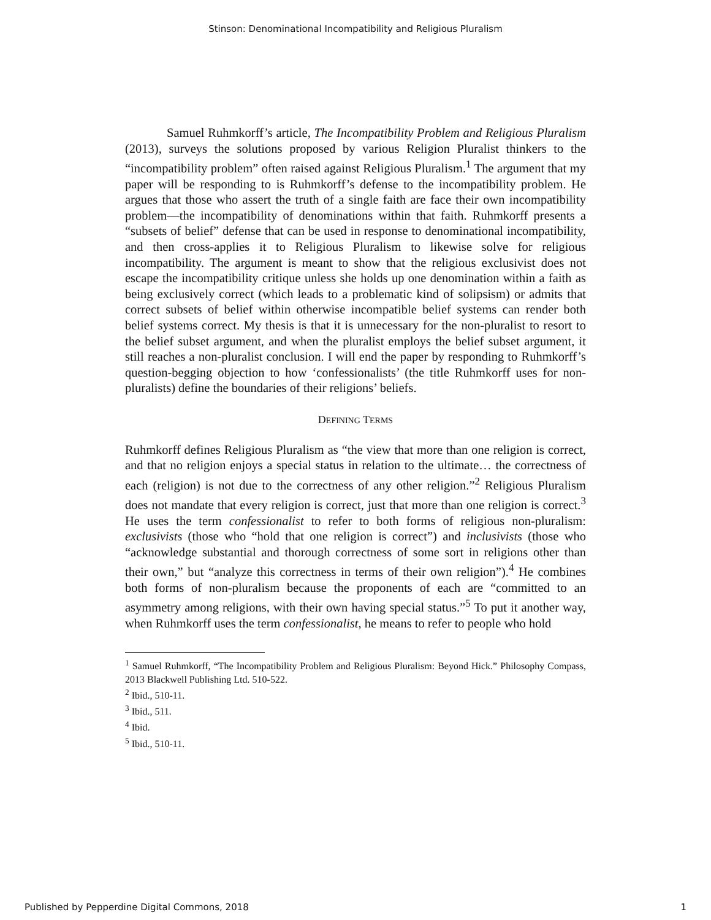Stinson: Denominational Incompatibility and Religious Pluralism
Samuel Ruhmkorff’s article, The Incompatibility Problem and Religious Pluralism (2013), surveys the solutions proposed by various Religion Pluralist thinkers to the “incompatibility problem” often raised against Religious Pluralism.<sup>1</sup> The argument that my paper will be responding to is Ruhmkorff’s defense to the incompatibility problem. He argues that those who assert the truth of a single faith are face their own incompatibility problem—the incompatibility of denominations within that faith. Ruhmkorff presents a “subsets of belief” defense that can be used in response to denominational incompatibility, and then cross-applies it to Religious Pluralism to likewise solve for religious incompatibility. The argument is meant to show that the religious exclusivist does not escape the incompatibility critique unless she holds up one denomination within a faith as being exclusively correct (which leads to a problematic kind of solipsism) or admits that correct subsets of belief within otherwise incompatible belief systems can render both belief systems correct. My thesis is that it is unnecessary for the non-pluralist to resort to the belief subset argument, and when the pluralist employs the belief subset argument, it still reaches a non-pluralist conclusion. I will end the paper by responding to Ruhmkorff’s question-begging objection to how ‘confessionalists’ (the title Ruhmkorff uses for non-pluralists) define the boundaries of their religions’ beliefs.
DEFINING TERMS
Ruhmkorff defines Religious Pluralism as “the view that more than one religion is correct, and that no religion enjoys a special status in relation to the ultimate… the correctness of each (religion) is not due to the correctness of any other religion.”<sup>2</sup> Religious Pluralism does not mandate that every religion is correct, just that more than one religion is correct.<sup>3</sup> He uses the term confessionalist to refer to both forms of religious non-pluralism: exclusivists (those who “hold that one religion is correct”) and inclusivists (those who “acknowledge substantial and thorough correctness of some sort in religions other than their own,” but “analyze this correctness in terms of their own religion”).<sup>4</sup> He combines both forms of non-pluralism because the proponents of each are “committed to an asymmetry among religions, with their own having special status.”<sup>5</sup> To put it another way, when Ruhmkorff uses the term confessionalist, he means to refer to people who hold
<sup>1</sup> Samuel Ruhmkorff, “The Incompatibility Problem and Religious Pluralism: Beyond Hick.” Philosophy Compass, 2013 Blackwell Publishing Ltd. 510-522.
<sup>2</sup> Ibid., 510-11.
<sup>3</sup> Ibid., 511.
<sup>4</sup> Ibid.
<sup>5</sup> Ibid., 510-11.
Published by Pepperdine Digital Commons, 2018 1